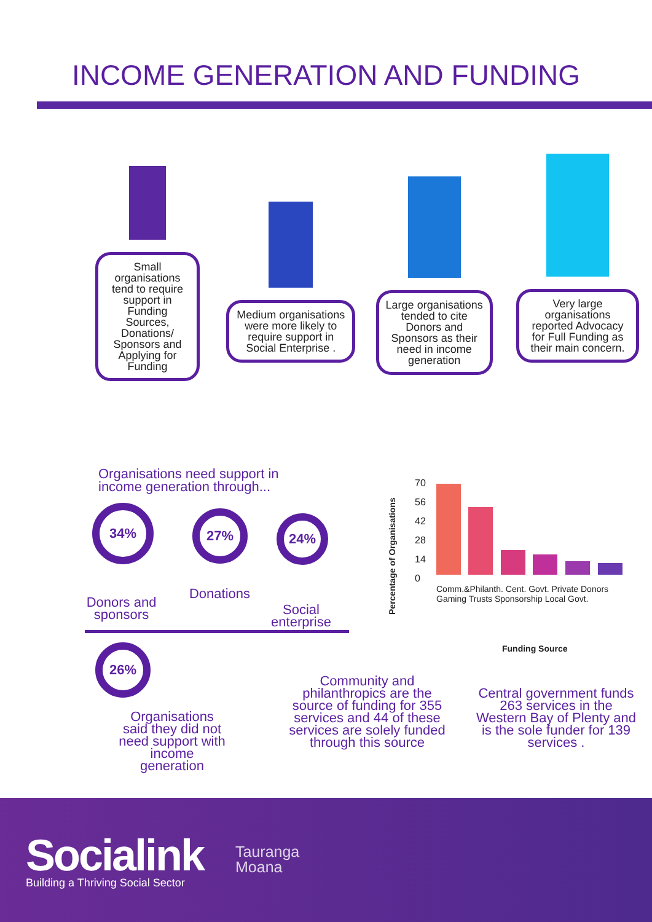INCOME GENERATION AND FUNDING
Small organisations tend to require support in Funding Sources, Donations/ Sponsors and Applying for Funding
Medium organisations were more likely to require support in Social Enterprise .
Large organisations tended to cite Donors and Sponsors as their need in income generation
Very large organisations reported Advocacy for Full Funding as their main concern.
Organisations need support in
income generation through...
34%
Donors and sponsors
27%
Donations
24%
Social enterprise
26%
Organisations said they did not need support with income generation
Percentage of Organisations
70
56
42
28
14
0
Comm.&Philanth. Cent. Govt. Private Donors Gaming Trusts Sponsorship Local Govt.
Funding Source
Community and philanthropics are the source of funding for 355 services and 44 of these services are solely funded through this source
Central government funds 263 services in the Western Bay of Plenty and is the sole funder for 139 services .
Socialink
Building a Thriving Social Sector
Tauranga
Moana